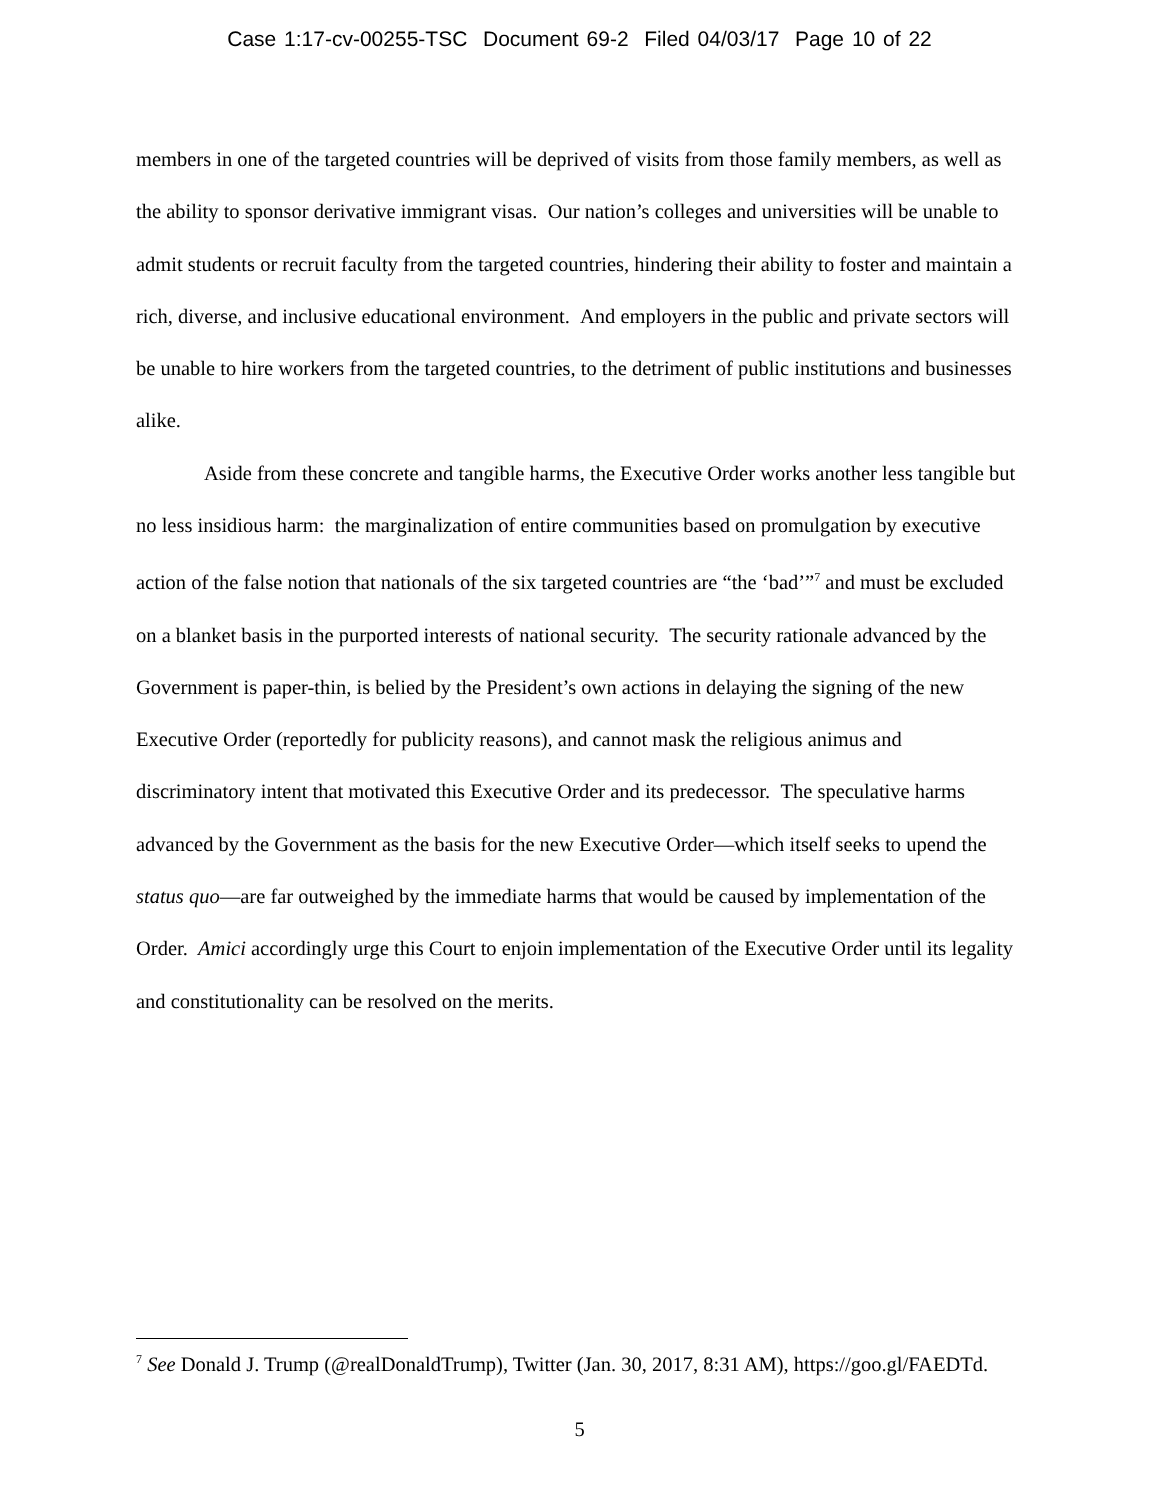Case 1:17-cv-00255-TSC Document 69-2 Filed 04/03/17 Page 10 of 22
members in one of the targeted countries will be deprived of visits from those family members, as well as the ability to sponsor derivative immigrant visas. Our nation’s colleges and universities will be unable to admit students or recruit faculty from the targeted countries, hindering their ability to foster and maintain a rich, diverse, and inclusive educational environment. And employers in the public and private sectors will be unable to hire workers from the targeted countries, to the detriment of public institutions and businesses alike.
Aside from these concrete and tangible harms, the Executive Order works another less tangible but no less insidious harm: the marginalization of entire communities based on promulgation by executive action of the false notion that nationals of the six targeted countries are “the ‘bad’”<sup>7</sup> and must be excluded on a blanket basis in the purported interests of national security. The security rationale advanced by the Government is paper-thin, is belied by the President’s own actions in delaying the signing of the new Executive Order (reportedly for publicity reasons), and cannot mask the religious animus and discriminatory intent that motivated this Executive Order and its predecessor. The speculative harms advanced by the Government as the basis for the new Executive Order—which itself seeks to upend the status quo—are far outweighed by the immediate harms that would be caused by implementation of the Order. Amici accordingly urge this Court to enjoin implementation of the Executive Order until its legality and constitutionality can be resolved on the merits.
<sup>7</sup> See Donald J. Trump (@realDonaldTrump), Twitter (Jan. 30, 2017, 8:31 AM), https://goo.gl/FAEDTd.
5